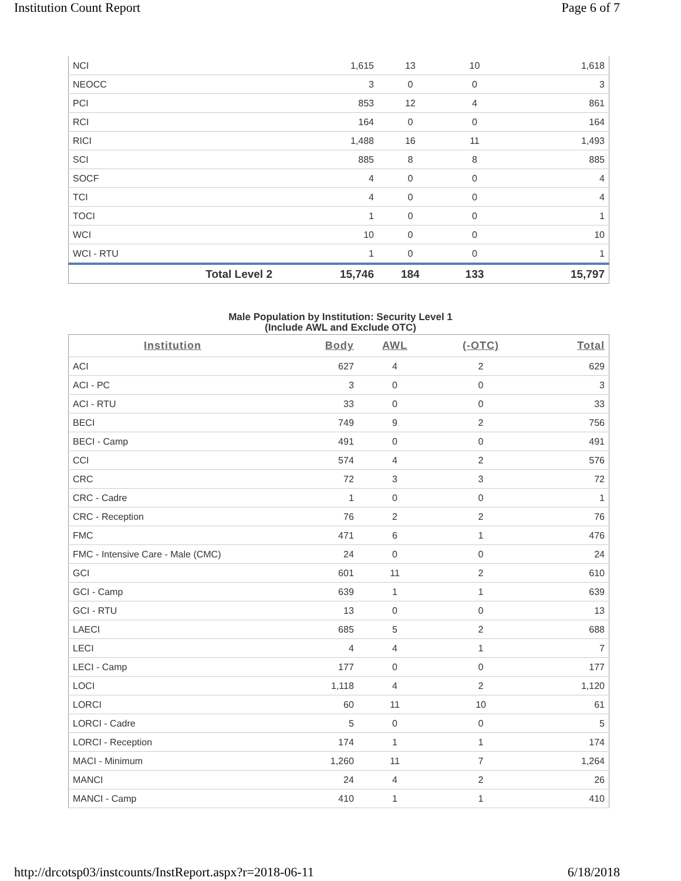Institution Count Report Page 6 of 7
| NCI | 1,615 | 13 | 10 | 1,618 |
| NEOCC | 3 | 0 | 0 | 3 |
| PCI | 853 | 12 | 4 | 861 |
| RCI | 164 | 0 | 0 | 164 |
| RICI | 1,488 | 16 | 11 | 1,493 |
| SCI | 885 | 8 | 8 | 885 |
| SOCF | 4 | 0 | 0 | 4 |
| TCI | 4 | 0 | 0 | 4 |
| TOCI | 1 | 0 | 0 | 1 |
| WCI | 10 | 0 | 0 | 10 |
| WCI - RTU | 1 | 0 | 0 | 1 |
| Total Level 2 | 15,746 | 184 | 133 | 15,797 |
Male Population by Institution: Security Level 1
(Include AWL and Exclude OTC)
| Institution | Body | AWL | (-OTC) | Total |
| --- | --- | --- | --- | --- |
| ACI | 627 | 4 | 2 | 629 |
| ACI - PC | 3 | 0 | 0 | 3 |
| ACI - RTU | 33 | 0 | 0 | 33 |
| BECI | 749 | 9 | 2 | 756 |
| BECI - Camp | 491 | 0 | 0 | 491 |
| CCI | 574 | 4 | 2 | 576 |
| CRC | 72 | 3 | 3 | 72 |
| CRC - Cadre | 1 | 0 | 0 | 1 |
| CRC - Reception | 76 | 2 | 2 | 76 |
| FMC | 471 | 6 | 1 | 476 |
| FMC - Intensive Care - Male (CMC) | 24 | 0 | 0 | 24 |
| GCI | 601 | 11 | 2 | 610 |
| GCI - Camp | 639 | 1 | 1 | 639 |
| GCI - RTU | 13 | 0 | 0 | 13 |
| LAECI | 685 | 5 | 2 | 688 |
| LECI | 4 | 4 | 1 | 7 |
| LECI - Camp | 177 | 0 | 0 | 177 |
| LOCI | 1,118 | 4 | 2 | 1,120 |
| LORCI | 60 | 11 | 10 | 61 |
| LORCI - Cadre | 5 | 0 | 0 | 5 |
| LORCI - Reception | 174 | 1 | 1 | 174 |
| MACI - Minimum | 1,260 | 11 | 7 | 1,264 |
| MANCI | 24 | 4 | 2 | 26 |
| MANCI - Camp | 410 | 1 | 1 | 410 |
http://drcotsp03/instcounts/InstReport.aspx?r=2018-06-11 6/18/2018